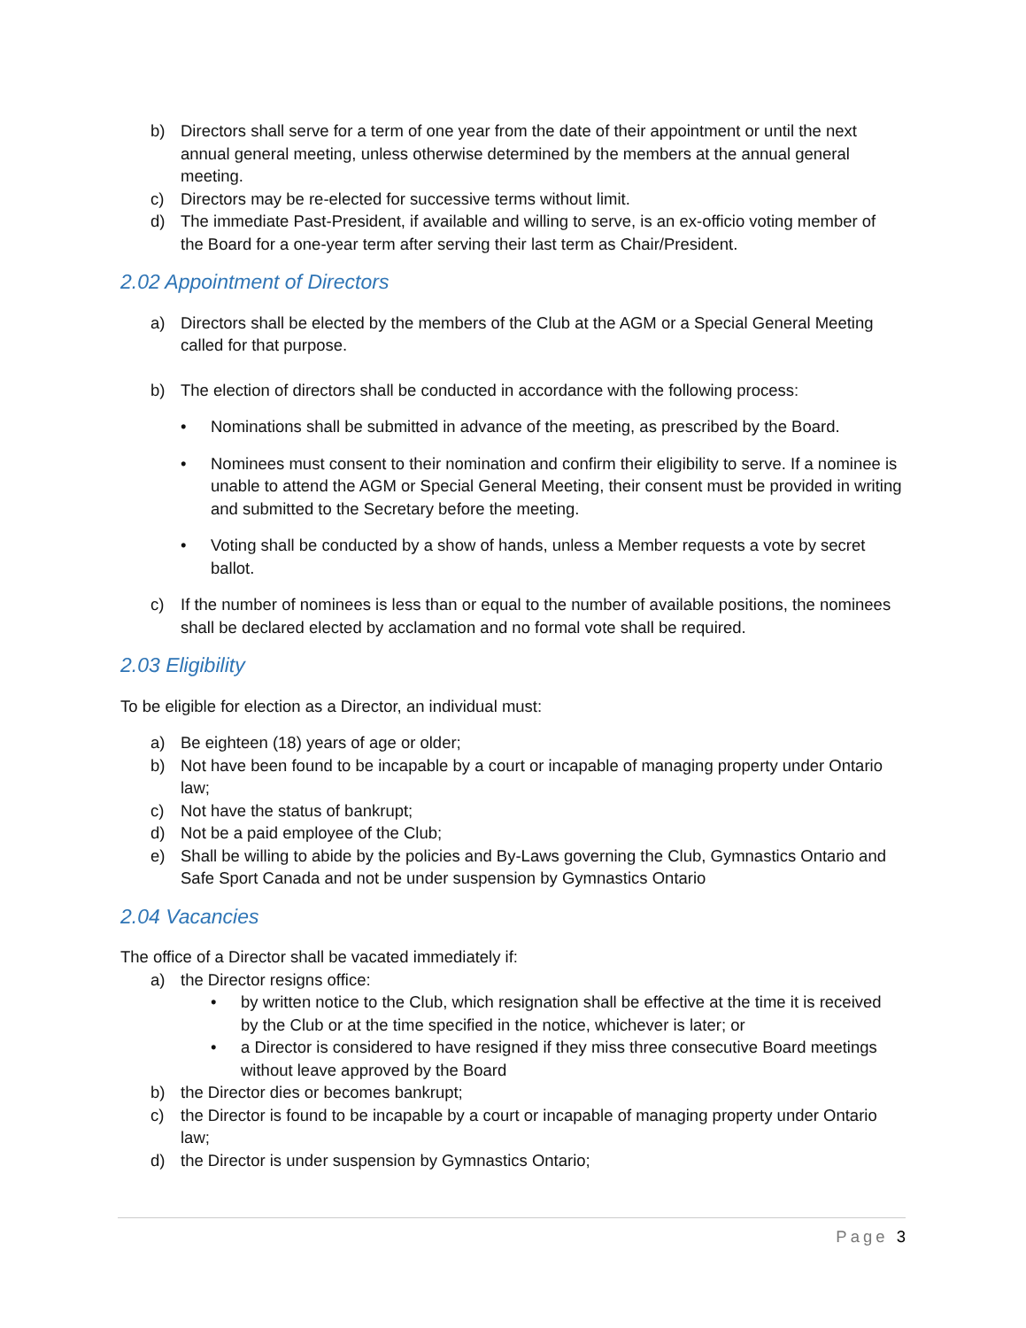b) Directors shall serve for a term of one year from the date of their appointment or until the next annual general meeting, unless otherwise determined by the members at the annual general meeting.
c) Directors may be re-elected for successive terms without limit.
d) The immediate Past-President, if available and willing to serve, is an ex-officio voting member of the Board for a one-year term after serving their last term as Chair/President.
2.02 Appointment of Directors
a) Directors shall be elected by the members of the Club at the AGM or a Special General Meeting called for that purpose.
b) The election of directors shall be conducted in accordance with the following process:
• Nominations shall be submitted in advance of the meeting, as prescribed by the Board.
• Nominees must consent to their nomination and confirm their eligibility to serve. If a nominee is unable to attend the AGM or Special General Meeting, their consent must be provided in writing and submitted to the Secretary before the meeting.
• Voting shall be conducted by a show of hands, unless a Member requests a vote by secret ballot.
c) If the number of nominees is less than or equal to the number of available positions, the nominees shall be declared elected by acclamation and no formal vote shall be required.
2.03 Eligibility
To be eligible for election as a Director, an individual must:
a) Be eighteen (18) years of age or older;
b) Not have been found to be incapable by a court or incapable of managing property under Ontario law;
c) Not have the status of bankrupt;
d) Not be a paid employee of the Club;
e) Shall be willing to abide by the policies and By-Laws governing the Club, Gymnastics Ontario and Safe Sport Canada and not be under suspension by Gymnastics Ontario
2.04 Vacancies
The office of a Director shall be vacated immediately if:
a) the Director resigns office:
• by written notice to the Club, which resignation shall be effective at the time it is received by the Club or at the time specified in the notice, whichever is later; or
• a Director is considered to have resigned if they miss three consecutive Board meetings without leave approved by the Board
b) the Director dies or becomes bankrupt;
c) the Director is found to be incapable by a court or incapable of managing property under Ontario law;
d) the Director is under suspension by Gymnastics Ontario;
Page 3